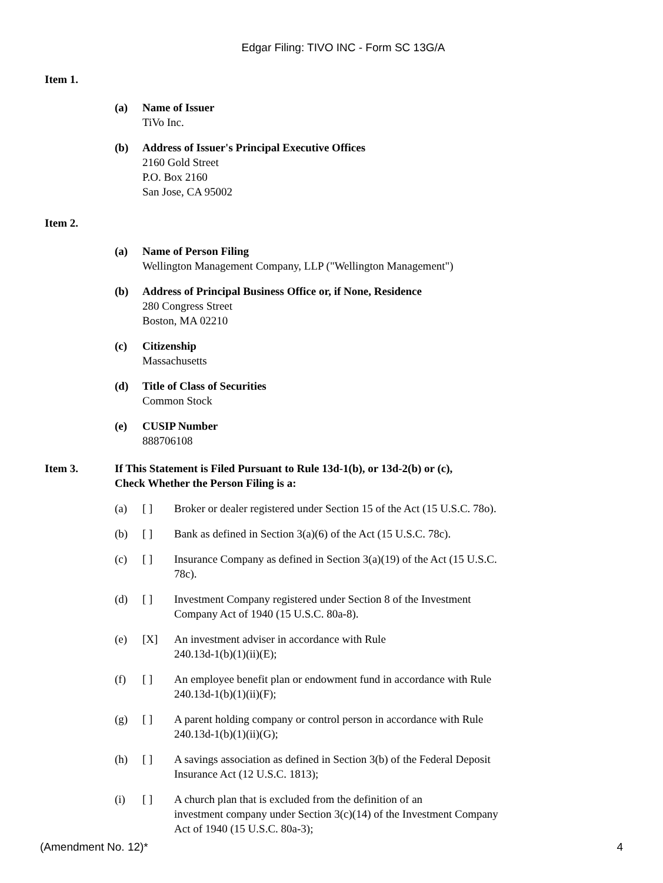Edgar Filing: TIVO INC - Form SC 13G/A
Item 1.
(a) Name of Issuer
TiVo Inc.
(b) Address of Issuer's Principal Executive Offices
2160 Gold Street
P.O. Box 2160
San Jose, CA 95002
Item 2.
(a) Name of Person Filing
Wellington Management Company, LLP ("Wellington Management")
(b) Address of Principal Business Office or, if None, Residence
280 Congress Street
Boston, MA 02210
(c) Citizenship
Massachusetts
(d) Title of Class of Securities
Common Stock
(e) CUSIP Number
888706108
Item 3. If This Statement is Filed Pursuant to Rule 13d-1(b), or 13d-2(b) or (c),
Check Whether the Person Filing is a:
(a) [ ] Broker or dealer registered under Section 15 of the Act (15 U.S.C. 78o).
(b) [ ] Bank as defined in Section 3(a)(6) of the Act (15 U.S.C. 78c).
(c) [ ] Insurance Company as defined in Section 3(a)(19) of the Act (15 U.S.C. 78c).
(d) [ ] Investment Company registered under Section 8 of the Investment Company Act of 1940 (15 U.S.C. 80a-8).
(e) [X] An investment adviser in accordance with Rule
240.13d-1(b)(1)(ii)(E);
(f) [ ] An employee benefit plan or endowment fund in accordance with Rule 240.13d-1(b)(1)(ii)(F);
(g) [ ] A parent holding company or control person in accordance with Rule 240.13d-1(b)(1)(ii)(G);
(h) [ ] A savings association as defined in Section 3(b) of the Federal Deposit Insurance Act (12 U.S.C. 1813);
(i) [ ] A church plan that is excluded from the definition of an
investment company under Section 3(c)(14) of the Investment Company Act of 1940 (15 U.S.C. 80a-3);
(Amendment No. 12)* 4